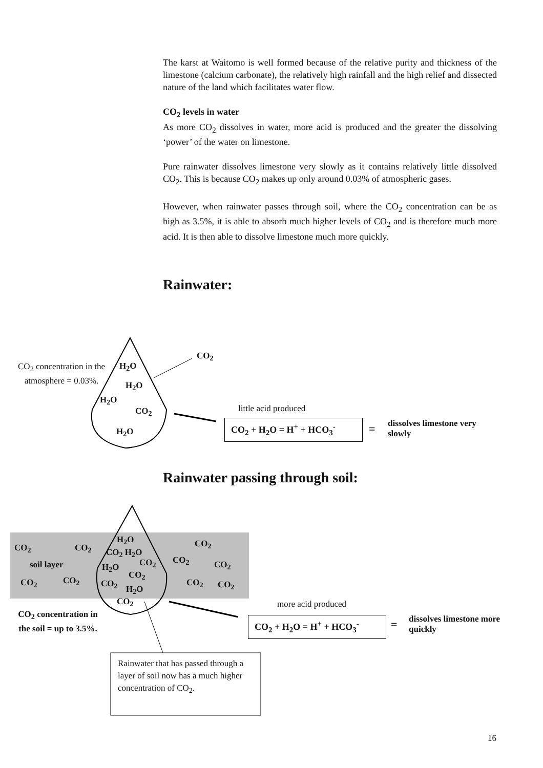The karst at Waitomo is well formed because of the relative purity and thickness of the limestone (calcium carbonate), the relatively high rainfall and the high relief and dissected nature of the land which facilitates water flow.
CO<sub>2</sub> levels in water
As more CO<sub>2</sub> dissolves in water, more acid is produced and the greater the dissolving ‘power’ of the water on limestone.
Pure rainwater dissolves limestone very slowly as it contains relatively little dissolved CO<sub>2</sub>. This is because CO<sub>2</sub> makes up only around 0.03% of atmospheric gases.
However, when rainwater passes through soil, where the CO<sub>2</sub> concentration can be as high as 3.5%, it is able to absorb much higher levels of CO<sub>2</sub> and is therefore much more acid. It is then able to dissolve limestone much more quickly.
Rainwater:
CO<sub>2</sub> concentration in the atmosphere = 0.03%.
H<sub>2</sub>O
H<sub>2</sub>O
H<sub>2</sub>O
CO<sub>2</sub>
H<sub>2</sub>O
CO<sub>2</sub>
little acid produced
CO<sub>2</sub> + H<sub>2</sub>O = H<sup>+</sup> + HCO<sub>3</sub><sup>-</sup> =
dissolves limestone very
slowly
Rainwater passing through soil:
CO<sub>2</sub> CO<sub>2</sub>
soil layer
CO<sub>2</sub> CO<sub>2</sub>
H<sub>2</sub>O
CO<sub>2</sub> H<sub>2</sub>O
CO<sub>2</sub>
H<sub>2</sub>O
CO<sub>2</sub>
CO<sub>2</sub>
H<sub>2</sub>O
CO<sub>2</sub>
CO<sub>2</sub>
CO<sub>2</sub> CO<sub>2</sub>
CO<sub>2</sub> CO<sub>2</sub>
CO<sub>2</sub> concentration in the soil = up to 3.5%.
more acid produced
CO<sub>2</sub> + H<sub>2</sub>O = H<sup>+</sup> + HCO<sub>3</sub><sup>-</sup> =
dissolves limestone more
quickly
Rainwater that has passed through a layer of soil now has a much higher concentration of CO<sub>2</sub>.
16